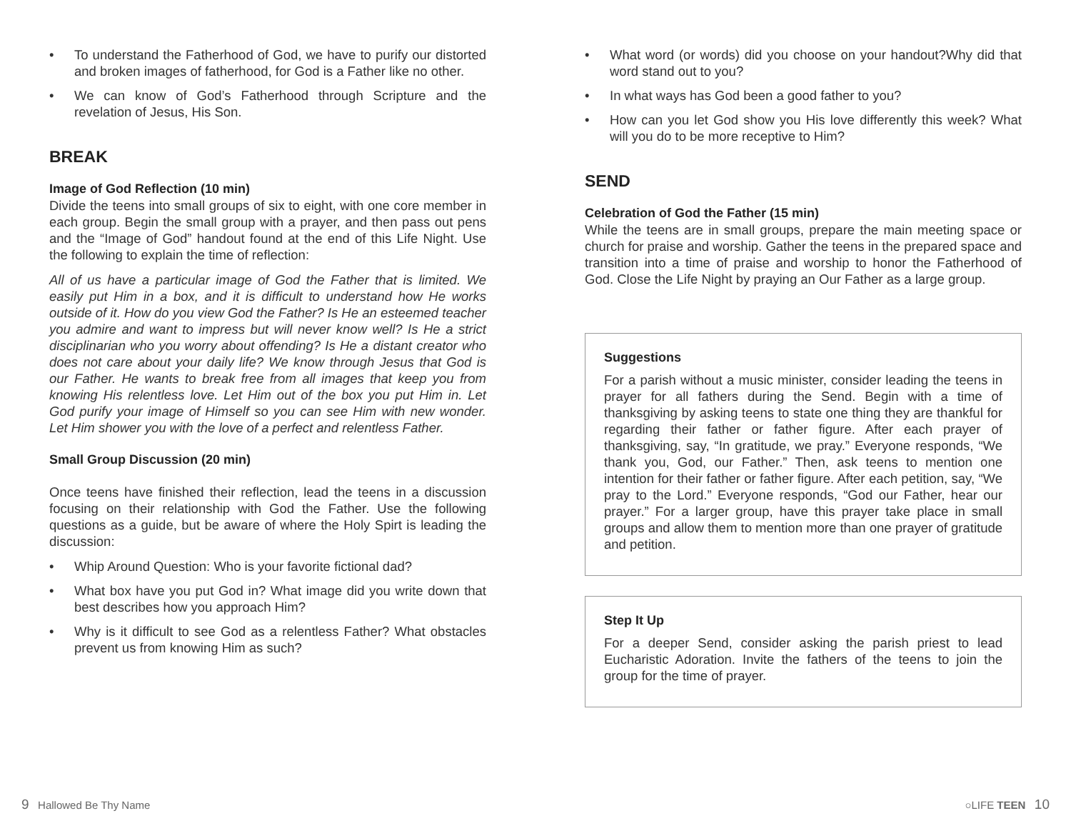• To understand the Fatherhood of God, we have to purify our distorted and broken images of fatherhood, for God is a Father like no other.
• We can know of God’s Fatherhood through Scripture and the revelation of Jesus, His Son.
BREAK
Image of God Reflection (10 min)
Divide the teens into small groups of six to eight, with one core member in each group. Begin the small group with a prayer, and then pass out pens and the “Image of God” handout found at the end of this Life Night. Use the following to explain the time of reflection:
All of us have a particular image of God the Father that is limited. We easily put Him in a box, and it is difficult to understand how He works outside of it. How do you view God the Father? Is He an esteemed teacher you admire and want to impress but will never know well? Is He a strict disciplinarian who you worry about offending? Is He a distant creator who does not care about your daily life? We know through Jesus that God is our Father. He wants to break free from all images that keep you from knowing His relentless love. Let Him out of the box you put Him in. Let God purify your image of Himself so you can see Him with new wonder. Let Him shower you with the love of a perfect and relentless Father.
Small Group Discussion (20 min)
Once teens have finished their reflection, lead the teens in a discussion focusing on their relationship with God the Father. Use the following questions as a guide, but be aware of where the Holy Spirt is leading the discussion:
• Whip Around Question: Who is your favorite fictional dad?
• What box have you put God in? What image did you write down that best describes how you approach Him?
• Why is it difficult to see God as a relentless Father? What obstacles prevent us from knowing Him as such?
• What word (or words) did you choose on your handout?Why did that word stand out to you?
• In what ways has God been a good father to you?
• How can you let God show you His love differently this week? What will you do to be more receptive to Him?
SEND
Celebration of God the Father (15 min)
While the teens are in small groups, prepare the main meeting space or church for praise and worship. Gather the teens in the prepared space and transition into a time of praise and worship to honor the Fatherhood of God. Close the Life Night by praying an Our Father as a large group.
Suggestions
For a parish without a music minister, consider leading the teens in prayer for all fathers during the Send. Begin with a time of thanksgiving by asking teens to state one thing they are thankful for regarding their father or father figure. After each prayer of thanksgiving, say, “In gratitude, we pray.” Everyone responds, “We thank you, God, our Father.” Then, ask teens to mention one intention for their father or father figure. After each petition, say, “We pray to the Lord.” Everyone responds, “God our Father, hear our prayer.” For a larger group, have this prayer take place in small groups and allow them to mention more than one prayer of gratitude and petition.
Step It Up
For a deeper Send, consider asking the parish priest to lead Eucharistic Adoration. Invite the fathers of the teens to join the group for the time of prayer.
9 Hallowed Be Thy Name ○LIFE TEEN 10